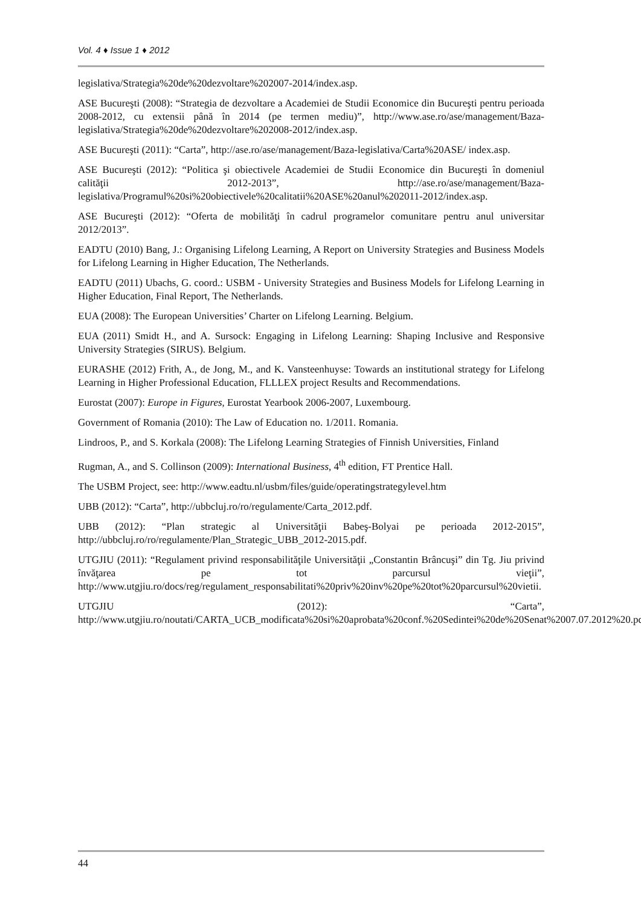Vol. 4 ♦ Issue 1 ♦ 2012
legislativa/Strategia%20de%20dezvoltare%202007-2014/index.asp.
ASE Bucureşti (2008): “Strategia de dezvoltare a Academiei de Studii Economice din Bucureşti pentru perioada 2008-2012, cu extensii până în 2014 (pe termen mediu)”, http://www.ase.ro/ase/management/Baza-legislativa/Strategia%20de%20dezvoltare%202008-2012/index.asp.
ASE Bucureşti (2011): “Carta”, http://ase.ro/ase/management/Baza-legislativa/Carta%20ASE/ index.asp.
ASE Bucureşti (2012): “Politica şi obiectivele Academiei de Studii Economice din Bucureşti în domeniul calităţii 2012-2013”, http://ase.ro/ase/management/Baza-legislativa/Programul%20si%20obiectivele%20calitatii%20ASE%20anul%202011-2012/index.asp.
ASE Bucureşti (2012): “Oferta de mobilităţi în cadrul programelor comunitare pentru anul universitar 2012/2013”.
EADTU (2010) Bang, J.: Organising Lifelong Learning, A Report on University Strategies and Business Models for Lifelong Learning in Higher Education, The Netherlands.
EADTU (2011) Ubachs, G. coord.: USBM - University Strategies and Business Models for Lifelong Learning in Higher Education, Final Report, The Netherlands.
EUA (2008): The European Universities’ Charter on Lifelong Learning. Belgium.
EUA (2011) Smidt H., and A. Sursock: Engaging in Lifelong Learning: Shaping Inclusive and Responsive University Strategies (SIRUS). Belgium.
EURASHE (2012) Frith, A., de Jong, M., and K. Vansteenhuyse: Towards an institutional strategy for Lifelong Learning in Higher Professional Education, FLLLEX project Results and Recommendations.
Eurostat (2007): Europe in Figures, Eurostat Yearbook 2006-2007, Luxembourg.
Government of Romania (2010): The Law of Education no. 1/2011. Romania.
Lindroos, P., and S. Korkala (2008): The Lifelong Learning Strategies of Finnish Universities, Finland
Rugman, A., and S. Collinson (2009): International Business, 4<sup>th</sup> edition, FT Prentice Hall.
The USBM Project, see: http://www.eadtu.nl/usbm/files/guide/operatingstrategylevel.htm
UBB (2012): “Carta”, http://ubbcluj.ro/ro/regulamente/Carta_2012.pdf.
UBB (2012): “Plan strategic al Universităţii Babeş-Bolyai pe perioada 2012-2015”, http://ubbcluj.ro/ro/regulamente/Plan_Strategic_UBB_2012-2015.pdf.
UTGJIU (2011): “Regulament privind responsabilităţile Universităţii „Constantin Brâncuşi” din Tg. Jiu privind învăţarea pe tot parcursul vieţii”, http://www.utgjiu.ro/docs/reg/regulament_responsabilitati%20priv%20inv%20pe%20tot%20parcursul%20vietii.
UTGJIU (2012): “Carta”, http://www.utgjiu.ro/noutati/CARTA_UCB_modificata%20si%20aprobata%20conf.%20Sedintei%20de%20Senat%2007.07.2012%20.pdf.
44